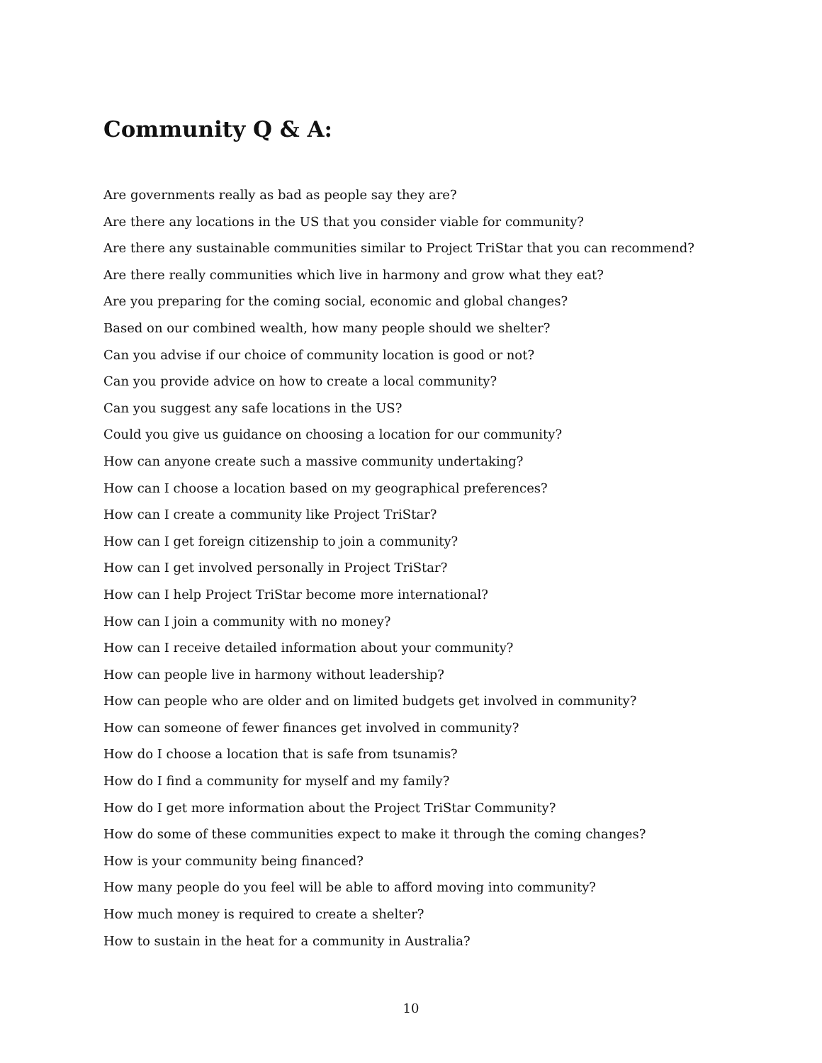Community Q & A:
Are governments really as bad as people say they are?
Are there any locations in the US that you consider viable for community?
Are there any sustainable communities similar to Project TriStar that you can recommend?
Are there really communities which live in harmony and grow what they eat?
Are you preparing for the coming social, economic and global changes?
Based on our combined wealth, how many people should we shelter?
Can you advise if our choice of community location is good or not?
Can you provide advice on how to create a local community?
Can you suggest any safe locations in the US?
Could you give us guidance on choosing a location for our community?
How can anyone create such a massive community undertaking?
How can I choose a location based on my geographical preferences?
How can I create a community like Project TriStar?
How can I get foreign citizenship to join a community?
How can I get involved personally in Project TriStar?
How can I help Project TriStar become more international?
How can I join a community with no money?
How can I receive detailed information about your community?
How can people live in harmony without leadership?
How can people who are older and on limited budgets get involved in community?
How can someone of fewer finances get involved in community?
How do I choose a location that is safe from tsunamis?
How do I find a community for myself and my family?
How do I get more information about the Project TriStar Community?
How do some of these communities expect to make it through the coming changes?
How is your community being financed?
How many people do you feel will be able to afford moving into community?
How much money is required to create a shelter?
How to sustain in the heat for a community in Australia?
10